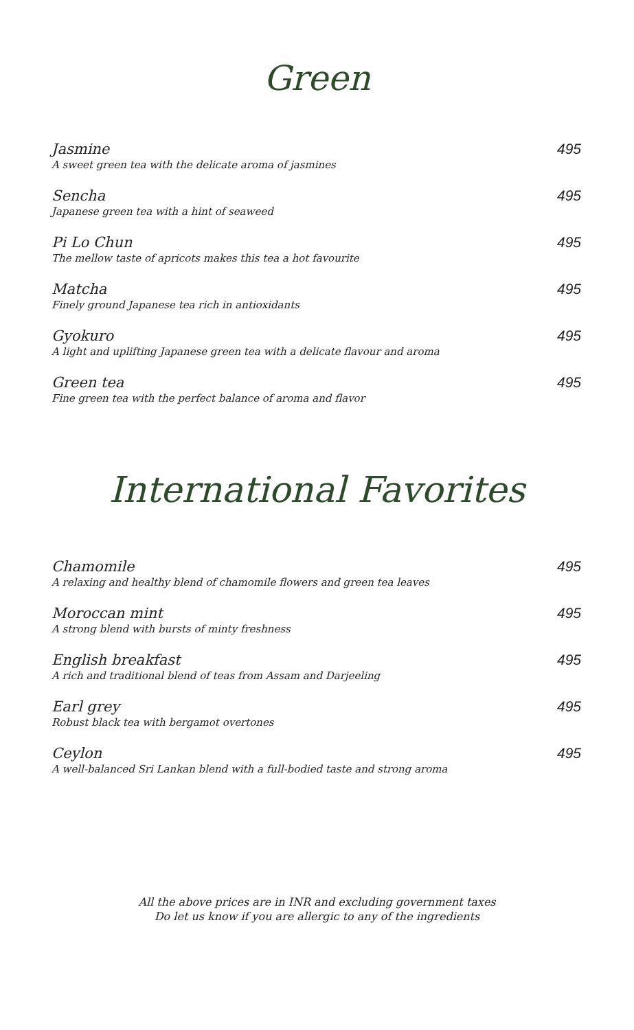Green
Jasmine
A sweet green tea with the delicate aroma of jasmines
495
Sencha
Japanese green tea with a hint of seaweed
495
Pi Lo Chun
The mellow taste of apricots makes this tea a hot favourite
495
Matcha
Finely ground Japanese tea rich in antioxidants
495
Gyokuro
A light and uplifting Japanese green tea with a delicate flavour and aroma
495
Green tea
Fine green tea with the perfect balance of aroma and flavor
495
International Favorites
Chamomile
A relaxing and healthy blend of chamomile flowers and green tea leaves
495
Moroccan mint
A strong blend with bursts of minty freshness
495
English breakfast
A rich and traditional blend of teas from Assam and Darjeeling
495
Earl grey
Robust black tea with bergamot overtones
495
Ceylon
A well-balanced Sri Lankan blend with a full-bodied taste and strong aroma
495
All the above prices are in INR and excluding government taxes
Do let us know if you are allergic to any of the ingredients